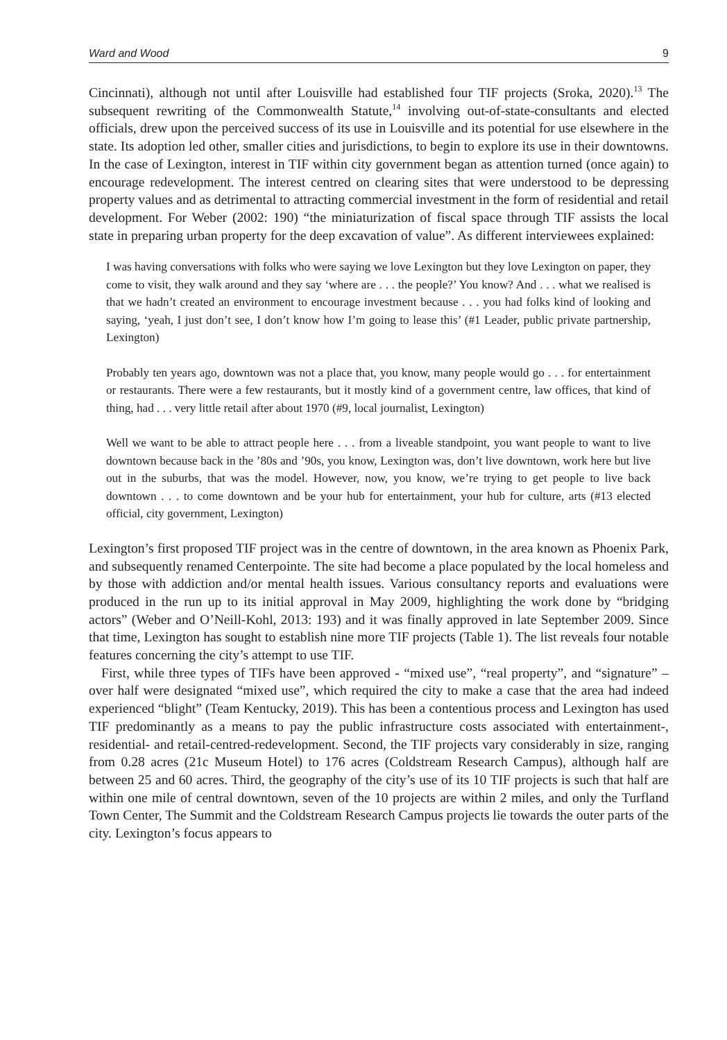Ward and Wood 9
Cincinnati), although not until after Louisville had established four TIF projects (Sroka, 2020).<sup>13</sup> The subsequent rewriting of the Commonwealth Statute,<sup>14</sup> involving out-of-state-consultants and elected officials, drew upon the perceived success of its use in Louisville and its potential for use elsewhere in the state. Its adoption led other, smaller cities and jurisdictions, to begin to explore its use in their downtowns. In the case of Lexington, interest in TIF within city government began as attention turned (once again) to encourage redevelopment. The interest centred on clearing sites that were understood to be depressing property values and as detrimental to attracting commercial investment in the form of residential and retail development. For Weber (2002: 190) “the miniaturization of fiscal space through TIF assists the local state in preparing urban property for the deep excavation of value”. As different interviewees explained:
I was having conversations with folks who were saying we love Lexington but they love Lexington on paper, they come to visit, they walk around and they say ‘where are . . . the people?’ You know? And . . . what we realised is that we hadn’t created an environment to encourage investment because . . . you had folks kind of looking and saying, ‘yeah, I just don’t see, I don’t know how I’m going to lease this’ (#1 Leader, public private partnership, Lexington)
Probably ten years ago, downtown was not a place that, you know, many people would go . . . for entertainment or restaurants. There were a few restaurants, but it mostly kind of a government centre, law offices, that kind of thing, had . . . very little retail after about 1970 (#9, local journalist, Lexington)
Well we want to be able to attract people here . . . from a liveable standpoint, you want people to want to live downtown because back in the ’80s and ’90s, you know, Lexington was, don’t live downtown, work here but live out in the suburbs, that was the model. However, now, you know, we’re trying to get people to live back downtown . . . to come downtown and be your hub for entertainment, your hub for culture, arts (#13 elected official, city government, Lexington)
Lexington’s first proposed TIF project was in the centre of downtown, in the area known as Phoenix Park, and subsequently renamed Centerpointe. The site had become a place populated by the local homeless and by those with addiction and/or mental health issues. Various consultancy reports and evaluations were produced in the run up to its initial approval in May 2009, highlighting the work done by “bridging actors” (Weber and O’Neill-Kohl, 2013: 193) and it was finally approved in late September 2009. Since that time, Lexington has sought to establish nine more TIF projects (Table 1). The list reveals four notable features concerning the city’s attempt to use TIF.
First, while three types of TIFs have been approved - “mixed use”, “real property”, and “signature” – over half were designated “mixed use”, which required the city to make a case that the area had indeed experienced “blight” (Team Kentucky, 2019). This has been a contentious process and Lexington has used TIF predominantly as a means to pay the public infrastructure costs associated with entertainment-, residential- and retail-centred-redevelopment. Second, the TIF projects vary considerably in size, ranging from 0.28 acres (21c Museum Hotel) to 176 acres (Coldstream Research Campus), although half are between 25 and 60 acres. Third, the geography of the city’s use of its 10 TIF projects is such that half are within one mile of central downtown, seven of the 10 projects are within 2 miles, and only the Turfland Town Center, The Summit and the Coldstream Research Campus projects lie towards the outer parts of the city. Lexington’s focus appears to